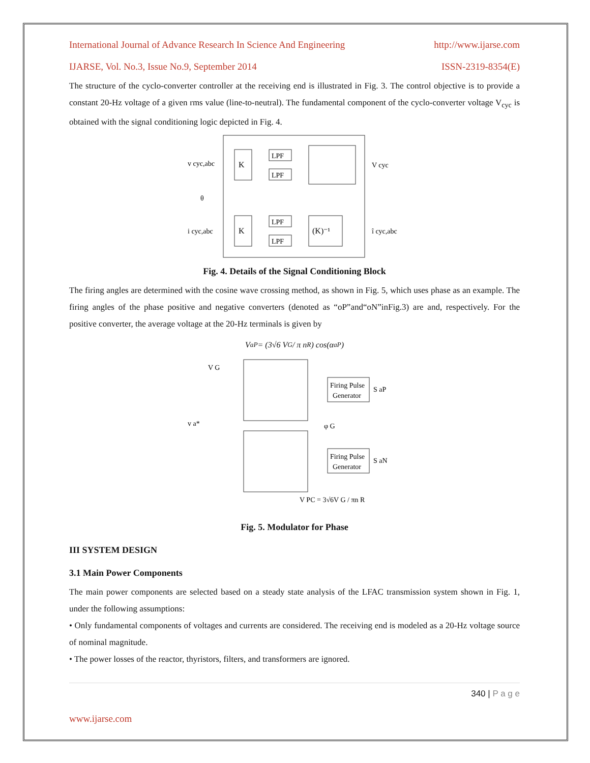International Journal of Advance Research In Science And Engineering http://www.ijarse.com
IJARSE, Vol. No.3, Issue No.9, September 2014 ISSN-2319-8354(E)
The structure of the cyclo-converter controller at the receiving end is illustrated in Fig. 3. The control objective is to provide a constant 20-Hz voltage of a given rms value (line-to-neutral). The fundamental component of the cyclo-converter voltage V<sub>cyc</sub> is obtained with the signal conditioning logic depicted in Fig. 4.
K
K
LPF
LPF
LPF
LPF
(K)⁻¹
v cyc,abc
θ
i cyc,abc
V cyc
î cyc,abc
Fig. 4. Details of the Signal Conditioning Block
The firing angles are determined with the cosine wave crossing method, as shown in Fig. 5, which uses phase as an example. The firing angles of the phase positive and negative converters (denoted as “oP”and“oN”inFig.3) are and, respectively. For the positive converter, the average voltage at the 20-Hz terminals is given by
V<sub>aP</sub> = (3√6 V<sub>G</sub> / π n<sub>R</sub>) cos(α<sub>aP</sub>)
Firing Pulse
Generator
Firing Pulse
Generator
V G
v a*
S aP
S aN
φ G
V PC = 3√6V G / πn R
Fig. 5. Modulator for Phase
III SYSTEM DESIGN
3.1 Main Power Components
The main power components are selected based on a steady state analysis of the LFAC transmission system shown in Fig. 1, under the following assumptions:
• Only fundamental components of voltages and currents are considered. The receiving end is modeled as a 20-Hz voltage source of nominal magnitude.
• The power losses of the reactor, thyristors, filters, and transformers are ignored.
340 | P a g e
www.ijarse.com